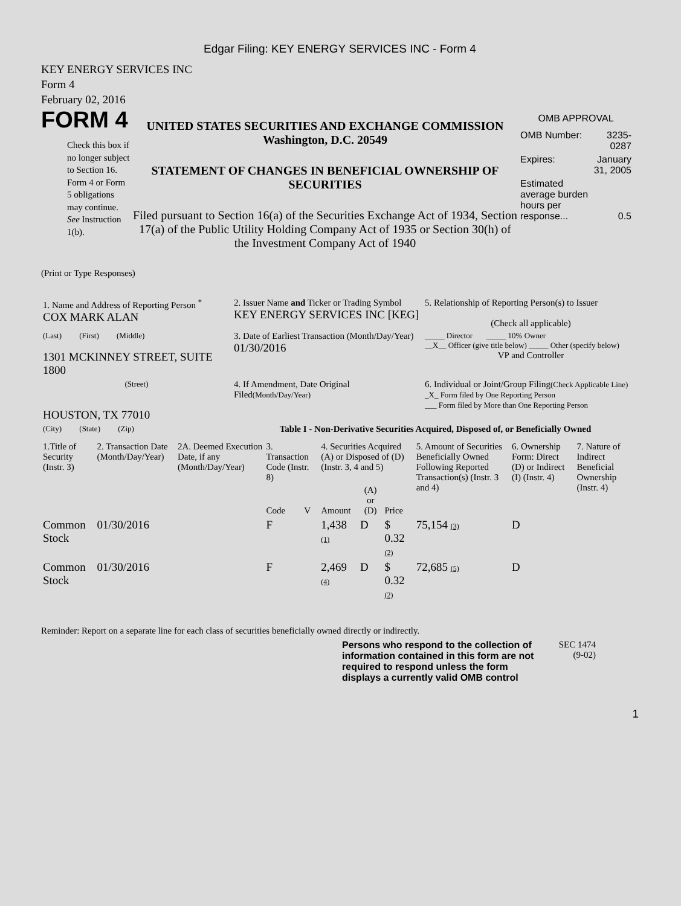Edgar Filing: KEY ENERGY SERVICES INC - Form 4
KEY ENERGY SERVICES INC
Form 4
February 02, 2016
FORM 4
Check this box if no longer subject to Section 16. Form 4 or Form 5 obligations may continue. See Instruction 1(b).
UNITED STATES SECURITIES AND EXCHANGE COMMISSION
Washington, D.C. 20549
STATEMENT OF CHANGES IN BENEFICIAL OWNERSHIP OF SECURITIES
Filed pursuant to Section 16(a) of the Securities Exchange Act of 1934, Section 17(a) of the Public Utility Holding Company Act of 1935 or Section 30(h) of the Investment Company Act of 1940
OMB APPROVAL
| OMB Number: | 3235-0287 |
| Expires: | January 31, 2005 |
| Estimated average burden hours per response... | 0.5 |
(Print or Type Responses)
| 1. Name and Address of Reporting Person <sup>*</sup> COX MARK ALAN | 2. Issuer Name and Ticker or Trading Symbol KEY ENERGY SERVICES INC [KEG] | 5. Relationship of Reporting Person(s) to Issuer (Check all applicable) |
| (Last) (First) (Middle) 1301 MCKINNEY STREET, SUITE 1800 | 3. Date of Earliest Transaction (Month/Day/Year) 01/30/2016 | _____ Director _____ 10% Owner __X__ Officer (give title below) _____ Other (specify below) VP and Controller |
| (Street) HOUSTON, TX 77010 | 4. If Amendment, Date Original Filed (Month/Day/Year) | 6. Individual or Joint/Group Filing (Check Applicable Line) _X_ Form filed by One Reporting Person ___ Form filed by More than One Reporting Person |
| (City) (State) (Zip) | Table I - Non-Derivative Securities Acquired, Disposed of, or Beneficially Owned | |
| 1.Title of Security (Instr. 3) | 2. Transaction Date (Month/Day/Year) | 2A. Deemed Execution Date, if any (Month/Day/Year) | 3. Transaction Code (Instr. 8) | | 4. Securities Acquired (A) or Disposed of (D) (Instr. 3, 4 and 5) | | | 5. Amount of Securities Beneficially Owned Following Reported Transaction(s) (Instr. 3 and 4) | 6. Ownership Form: Direct (D) or Indirect (I) (Instr. 4) | 7. Nature of Indirect Beneficial Ownership (Instr. 4) |
| --- | --- | --- | --- | --- | --- | --- | --- | --- | --- | --- |
| | | | Code | V | Amount | (A) or (D) | Price | | | |
| Common Stock | 01/30/2016 | | F | | 1,438 (1) | D | $ 0.32 (2) | 75,154 (3) | D | |
| Common Stock | 01/30/2016 | | F | | 2,469 (4) | D | $ 0.32 (2) | 72,685 (5) | D | |
Reminder: Report on a separate line for each class of securities beneficially owned directly or indirectly.
Persons who respond to the collection of information contained in this form are not required to respond unless the form displays a currently valid OMB control
SEC 1474 (9-02)
1